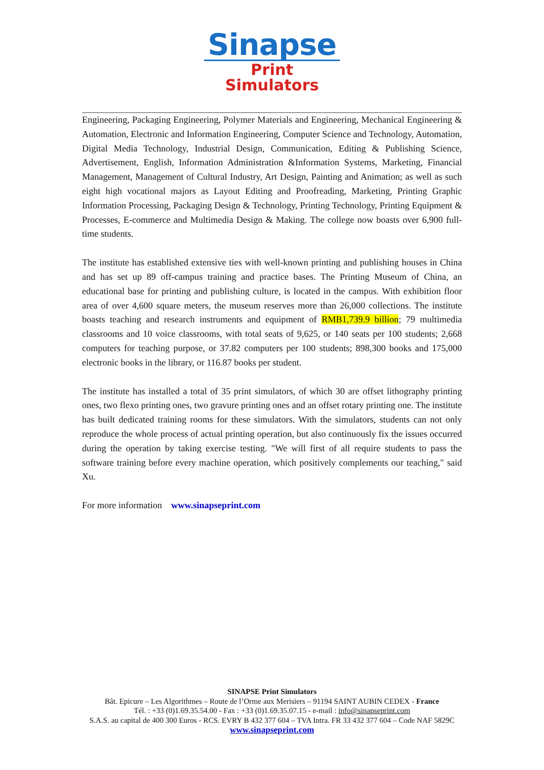Sinapse
Print Simulators
Engineering, Packaging Engineering, Polymer Materials and Engineering, Mechanical Engineering & Automation, Electronic and Information Engineering, Computer Science and Technology, Automation, Digital Media Technology, Industrial Design, Communication, Editing & Publishing Science, Advertisement, English, Information Administration &Information Systems, Marketing, Financial Management, Management of Cultural Industry, Art Design, Painting and Animation; as well as such eight high vocational majors as Layout Editing and Proofreading, Marketing, Printing Graphic Information Processing, Packaging Design & Technology, Printing Technology, Printing Equipment & Processes, E-commerce and Multimedia Design & Making. The college now boasts over 6,900 full-time students.
The institute has established extensive ties with well-known printing and publishing houses in China and has set up 89 off-campus training and practice bases. The Printing Museum of China, an educational base for printing and publishing culture, is located in the campus. With exhibition floor area of over 4,600 square meters, the museum reserves more than 26,000 collections. The institute boasts teaching and research instruments and equipment of RMB1,739.9 billion; 79 multimedia classrooms and 10 voice classrooms, with total seats of 9,625, or 140 seats per 100 students; 2,668 computers for teaching purpose, or 37.82 computers per 100 students; 898,300 books and 175,000 electronic books in the library, or 116.87 books per student.
The institute has installed a total of 35 print simulators, of which 30 are offset lithography printing ones, two flexo printing ones, two gravure printing ones and an offset rotary printing one. The institute has built dedicated training rooms for these simulators. With the simulators, students can not only reproduce the whole process of actual printing operation, but also continuously fix the issues occurred during the operation by taking exercise testing. "We will first of all require students to pass the software training before every machine operation, which positively complements our teaching," said Xu.
For more information www.sinapseprint.com
SINAPSE Print Simulators
Bât. Epicure – Les Algorithmes – Route de l’Orme aux Merisiers – 91194 SAINT AUBIN CEDEX - France
Tél. : +33 (0)1.69.35.54.00 - Fax : +33 (0)1.69.35.07.15 - e-mail : info@sinapseprint.com
S.A.S. au capital de 400 300 Euros - RCS. EVRY B 432 377 604 – TVA Intra. FR 33 432 377 604 – Code NAF 5829C
www.sinapseprint.com